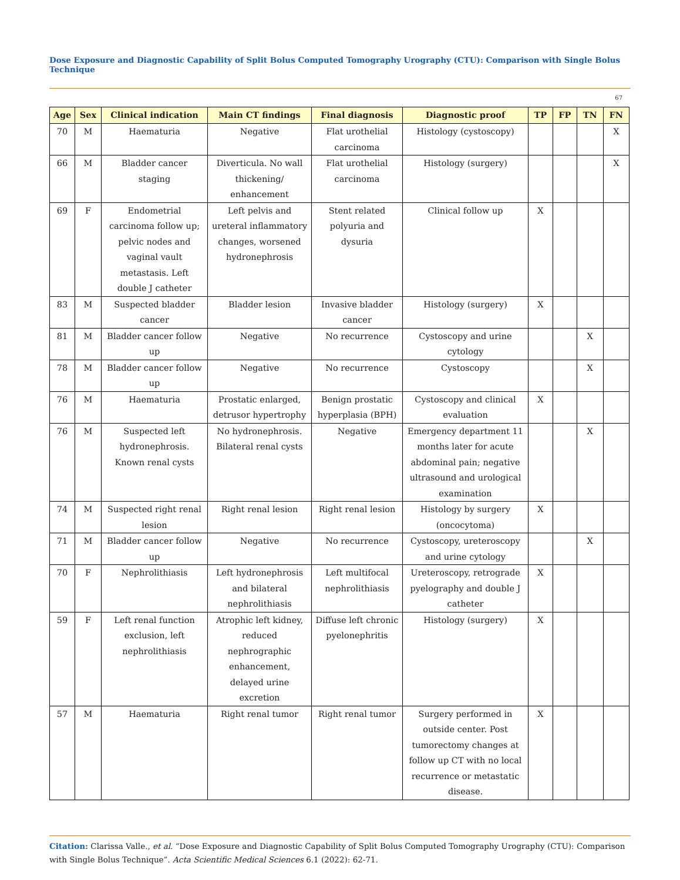Dose Exposure and Diagnostic Capability of Split Bolus Computed Tomography Urography (CTU): Comparison with Single Bolus Technique
67
| Age | Sex | Clinical indication | Main CT findings | Final diagnosis | Diagnostic proof | TP | FP | TN | FN |
| --- | --- | --- | --- | --- | --- | --- | --- | --- | --- |
| 70 | M | Haematuria | Negative | Flat urothelial carcinoma | Histology (cystoscopy) | | | | X |
| 66 | M | Bladder cancer staging | Diverticula. No wall thickening/ enhancement | Flat urothelial carcinoma | Histology (surgery) | | | | X |
| 69 | F | Endometrial carcinoma follow up; pelvic nodes and vaginal vault metastasis. Left double J catheter | Left pelvis and ureteral inflammatory changes, worsened hydronephrosis | Stent related polyuria and dysuria | Clinical follow up | X | | | |
| 83 | M | Suspected bladder cancer | Bladder lesion | Invasive bladder cancer | Histology (surgery) | X | | | |
| 81 | M | Bladder cancer follow up | Negative | No recurrence | Cystoscopy and urine cytology | | | X | |
| 78 | M | Bladder cancer follow up | Negative | No recurrence | Cystoscopy | | | X | |
| 76 | M | Haematuria | Prostatic enlarged, detrusor hypertrophy | Benign prostatic hyperplasia (BPH) | Cystoscopy and clinical evaluation | X | | | |
| 76 | M | Suspected left hydronephrosis. Known renal cysts | No hydronephrosis. Bilateral renal cysts | Negative | Emergency department 11 months later for acute abdominal pain; negative ultrasound and urological examination | | | X | |
| 74 | M | Suspected right renal lesion | Right renal lesion | Right renal lesion | Histology by surgery (oncocytoma) | X | | | |
| 71 | M | Bladder cancer follow up | Negative | No recurrence | Cystoscopy, ureteroscopy and urine cytology | | | X | |
| 70 | F | Nephrolithiasis | Left hydronephrosis and bilateral nephrolithiasis | Left multifocal nephrolithiasis | Ureteroscopy, retrograde pyelography and double J catheter | X | | | |
| 59 | F | Left renal function exclusion, left nephrolithiasis | Atrophic left kidney, reduced nephrographic enhancement, delayed urine excretion | Diffuse left chronic pyelonephritis | Histology (surgery) | X | | | |
| 57 | M | Haematuria | Right renal tumor | Right renal tumor | Surgery performed in outside center. Post tumorectomy changes at follow up CT with no local recurrence or metastatic disease. | X | | | |
Citation: Clarissa Valle., et al. “Dose Exposure and Diagnostic Capability of Split Bolus Computed Tomography Urography (CTU): Comparison with Single Bolus Technique”. Acta Scientific Medical Sciences 6.1 (2022): 62-71.